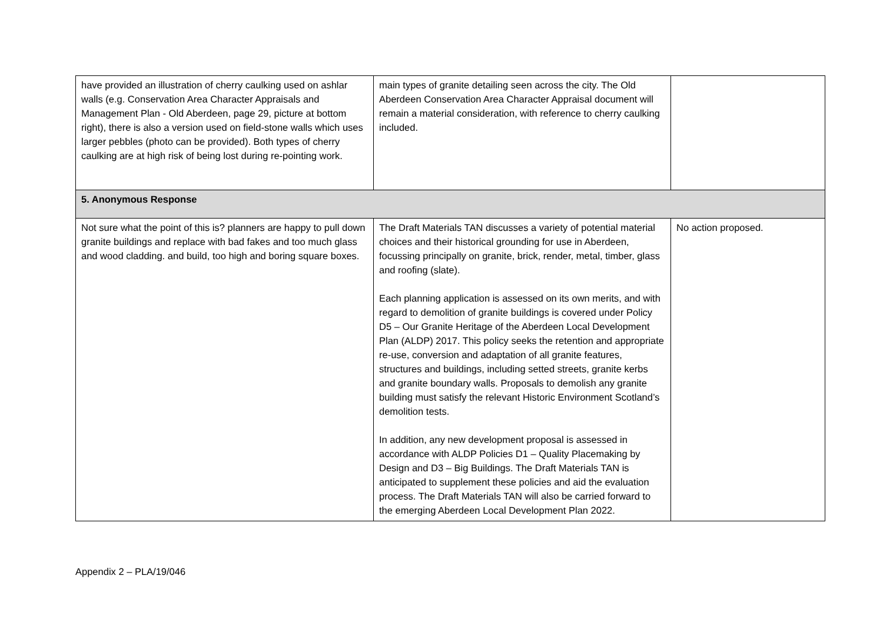| have provided an illustration of cherry caulking used on ashlar walls (e.g. Conservation Area Character Appraisals and Management Plan - Old Aberdeen, page 29, picture at bottom right), there is also a version used on field-stone walls which uses larger pebbles (photo can be provided). Both types of cherry caulking are at high risk of being lost during re-pointing work. | main types of granite detailing seen across the city. The Old Aberdeen Conservation Area Character Appraisal document will remain a material consideration, with reference to cherry caulking included. | |
| 5. Anonymous Response | | |
| Not sure what the point of this is? planners are happy to pull down granite buildings and replace with bad fakes and too much glass and wood cladding. and build, too high and boring square boxes. | The Draft Materials TAN discusses a variety of potential material choices and their historical grounding for use in Aberdeen, focussing principally on granite, brick, render, metal, timber, glass and roofing (slate). Each planning application is assessed on its own merits, and with regard to demolition of granite buildings is covered under Policy D5 – Our Granite Heritage of the Aberdeen Local Development Plan (ALDP) 2017. This policy seeks the retention and appropriate re-use, conversion and adaptation of all granite features, structures and buildings, including setted streets, granite kerbs and granite boundary walls. Proposals to demolish any granite building must satisfy the relevant Historic Environment Scotland’s demolition tests. In addition, any new development proposal is assessed in accordance with ALDP Policies D1 – Quality Placemaking by Design and D3 – Big Buildings. The Draft Materials TAN is anticipated to supplement these policies and aid the evaluation process. The Draft Materials TAN will also be carried forward to the emerging Aberdeen Local Development Plan 2022. | No action proposed. |
Appendix 2 – PLA/19/046